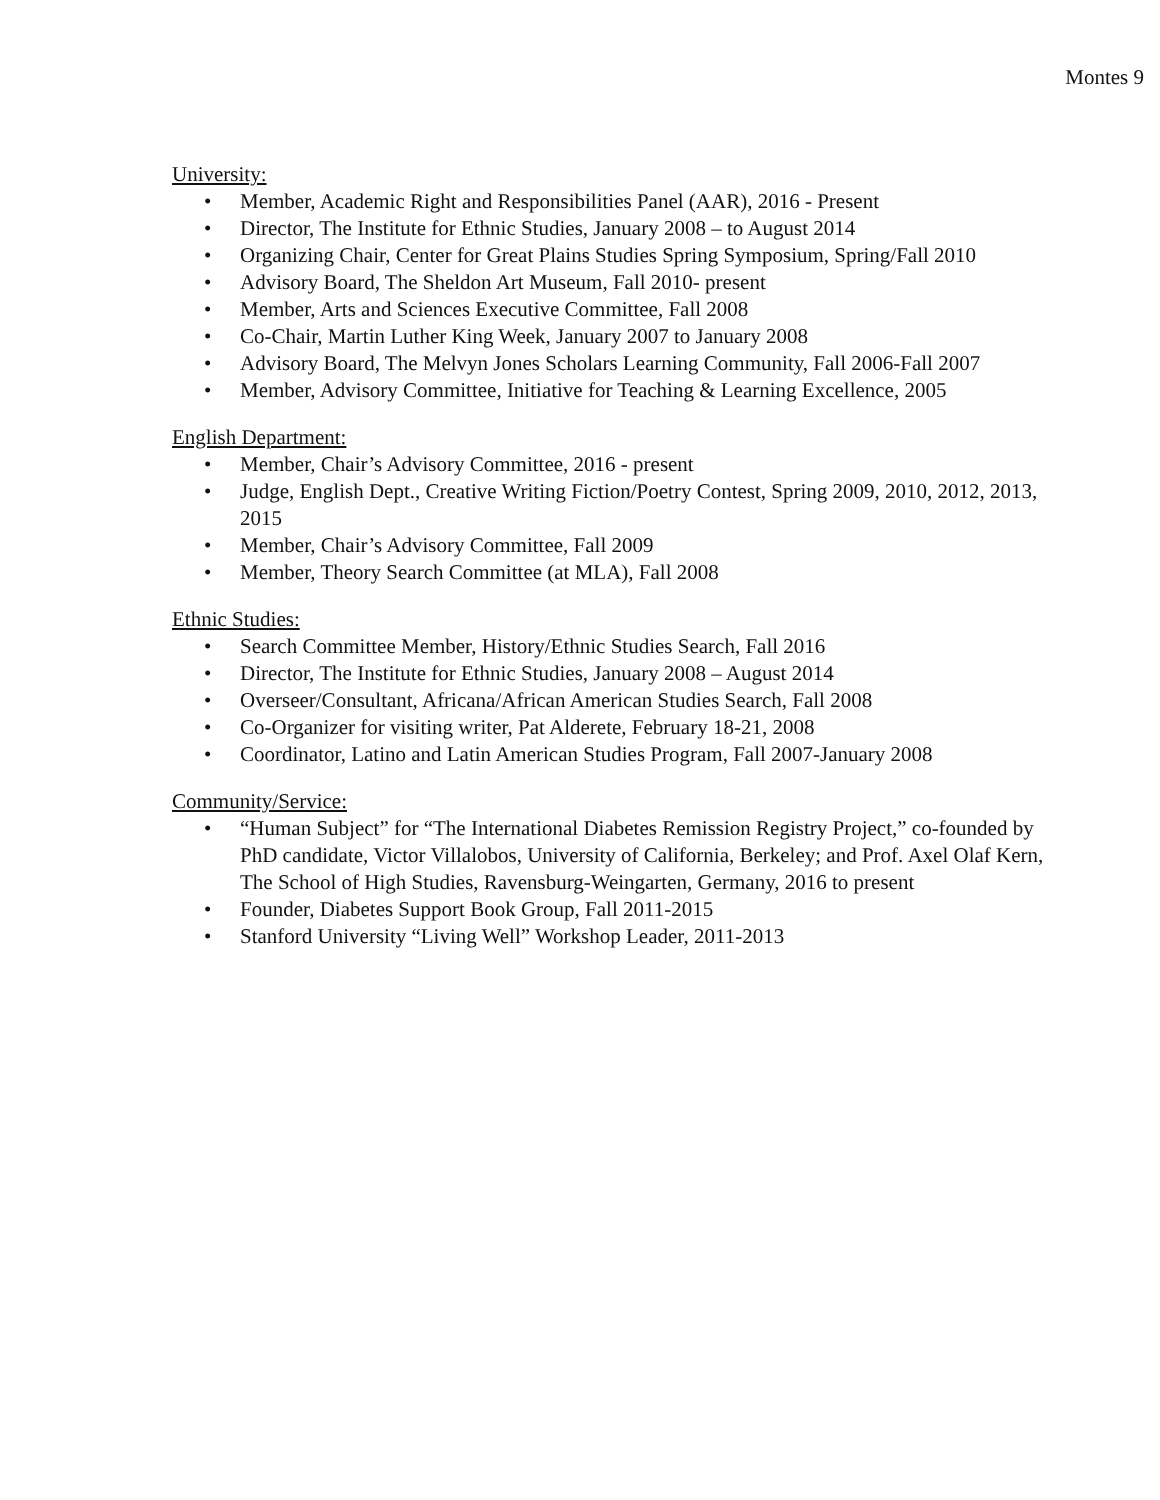Montes 9
University:
• Member, Academic Right and Responsibilities Panel (AAR), 2016 - Present
• Director, The Institute for Ethnic Studies, January 2008 – to August 2014
• Organizing Chair, Center for Great Plains Studies Spring Symposium, Spring/Fall 2010
• Advisory Board, The Sheldon Art Museum, Fall 2010- present
• Member, Arts and Sciences Executive Committee, Fall 2008
• Co-Chair, Martin Luther King Week, January 2007 to January 2008
• Advisory Board, The Melvyn Jones Scholars Learning Community, Fall 2006-Fall 2007
• Member, Advisory Committee, Initiative for Teaching & Learning Excellence, 2005
English Department:
• Member, Chair’s Advisory Committee, 2016 - present
• Judge, English Dept., Creative Writing Fiction/Poetry Contest, Spring 2009, 2010, 2012, 2013, 2015
• Member, Chair’s Advisory Committee, Fall 2009
• Member, Theory Search Committee (at MLA), Fall 2008
Ethnic Studies:
• Search Committee Member, History/Ethnic Studies Search, Fall 2016
• Director, The Institute for Ethnic Studies, January 2008 – August 2014
• Overseer/Consultant, Africana/African American Studies Search, Fall 2008
• Co-Organizer for visiting writer, Pat Alderete, February 18-21, 2008
• Coordinator, Latino and Latin American Studies Program, Fall 2007-January 2008
Community/Service:
• “Human Subject” for “The International Diabetes Remission Registry Project,” co-founded by PhD candidate, Victor Villalobos, University of California, Berkeley; and Prof. Axel Olaf Kern, The School of High Studies, Ravensburg-Weingarten, Germany, 2016 to present
• Founder, Diabetes Support Book Group, Fall 2011-2015
• Stanford University “Living Well” Workshop Leader, 2011-2013